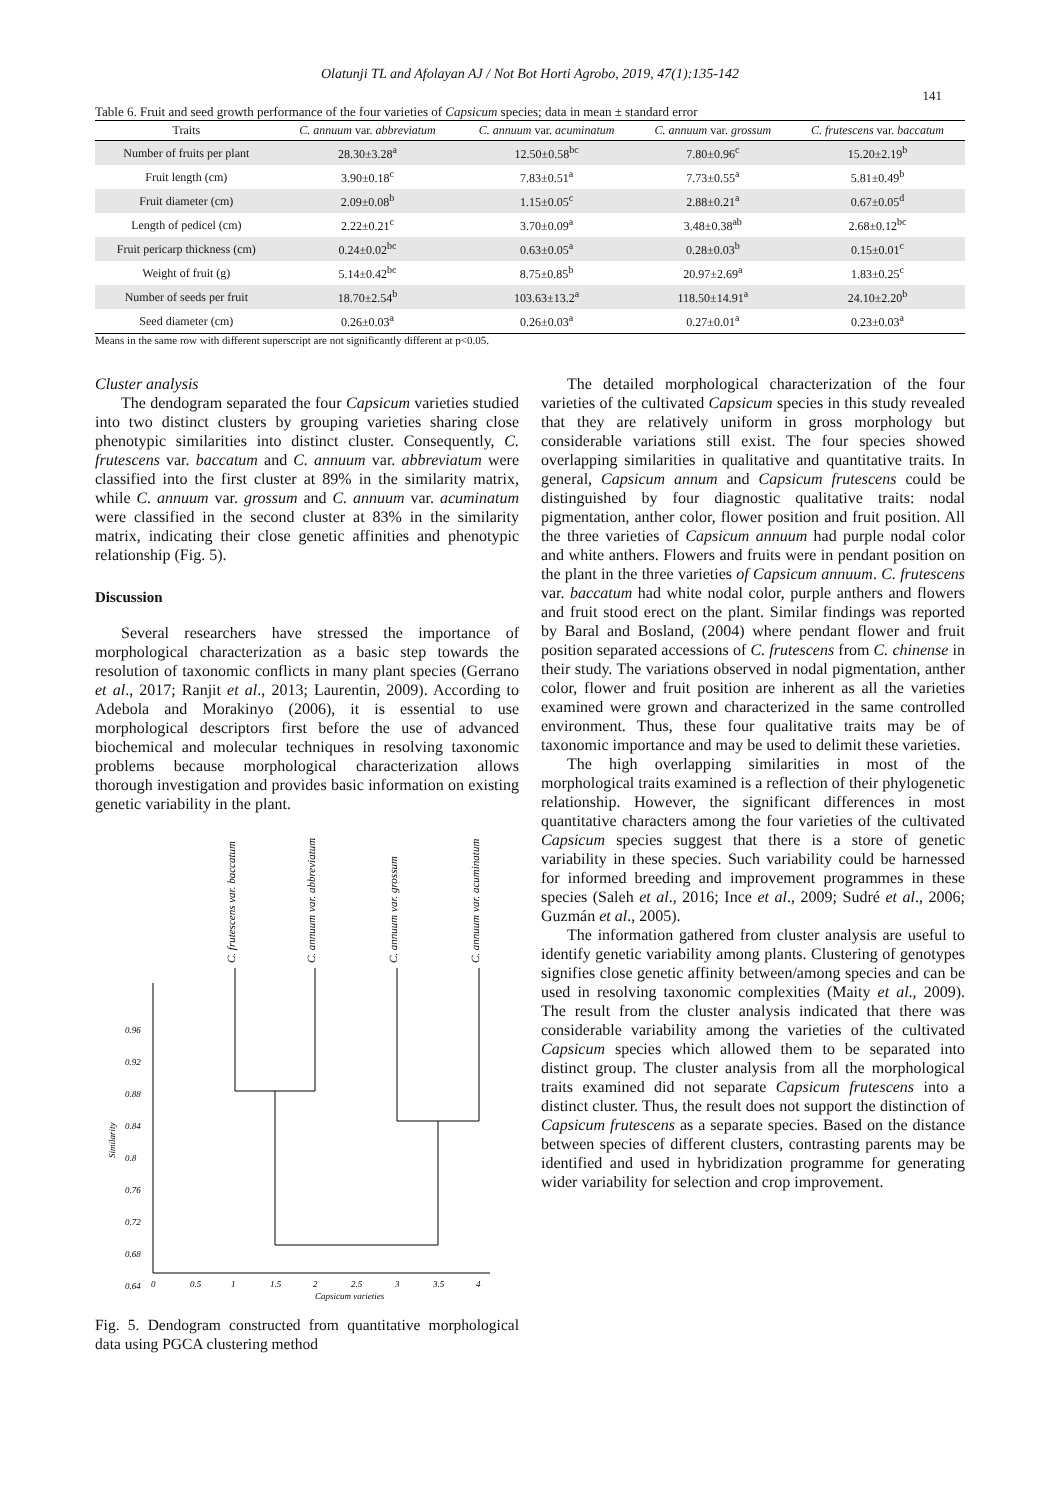Olatunji TL and Afolayan AJ / Not Bot Horti Agrobo, 2019, 47(1):135-142
141
Table 6. Fruit and seed growth performance of the four varieties of Capsicum species; data in mean ± standard error
| Traits | C. annuum var. abbreviatum | C. annuum var. acuminatum | C. annuum var. grossum | C. frutescens var. baccatum |
| --- | --- | --- | --- | --- |
| Number of fruits per plant | 28.30±3.28<sup>a</sup> | 12.50±0.58<sup>bc</sup> | 7.80±0.96<sup>c</sup> | 15.20±2.19<sup>b</sup> |
| Fruit length (cm) | 3.90±0.18<sup>c</sup> | 7.83±0.51<sup>a</sup> | 7.73±0.55<sup>a</sup> | 5.81±0.49<sup>b</sup> |
| Fruit diameter (cm) | 2.09±0.08<sup>b</sup> | 1.15±0.05<sup>c</sup> | 2.88±0.21<sup>a</sup> | 0.67±0.05<sup>d</sup> |
| Length of pedicel (cm) | 2.22±0.21<sup>c</sup> | 3.70±0.09<sup>a</sup> | 3.48±0.38<sup>ab</sup> | 2.68±0.12<sup>bc</sup> |
| Fruit pericarp thickness (cm) | 0.24±0.02<sup>bc</sup> | 0.63±0.05<sup>a</sup> | 0.28±0.03<sup>b</sup> | 0.15±0.01<sup>c</sup> |
| Weight of fruit (g) | 5.14±0.42<sup>bc</sup> | 8.75±0.85<sup>b</sup> | 20.97±2.69<sup>a</sup> | 1.83±0.25<sup>c</sup> |
| Number of seeds per fruit | 18.70±2.54<sup>b</sup> | 103.63±13.2<sup>a</sup> | 118.50±14.91<sup>a</sup> | 24.10±2.20<sup>b</sup> |
| Seed diameter (cm) | 0.26±0.03<sup>a</sup> | 0.26±0.03<sup>a</sup> | 0.27±0.01<sup>a</sup> | 0.23±0.03<sup>a</sup> |
Means in the same row with different superscript are not significantly different at p<0.05.
Cluster analysis
The dendogram separated the four Capsicum varieties studied into two distinct clusters by grouping varieties sharing close phenotypic similarities into distinct cluster. Consequently, C. frutescens var. baccatum and C. annuum var. abbreviatum were classified into the first cluster at 89% in the similarity matrix, while C. annuum var. grossum and C. annuum var. acuminatum were classified in the second cluster at 83% in the similarity matrix, indicating their close genetic affinities and phenotypic relationship (Fig. 5).
Discussion
Several researchers have stressed the importance of morphological characterization as a basic step towards the resolution of taxonomic conflicts in many plant species (Gerrano et al., 2017; Ranjit et al., 2013; Laurentin, 2009). According to Adebola and Morakinyo (2006), it is essential to use morphological descriptors first before the use of advanced biochemical and molecular techniques in resolving taxonomic problems because morphological characterization allows thorough investigation and provides basic information on existing genetic variability in the plant.
C. frutescens var. baccatum
C. annuum var. abbreviatum
C. annuum var. grossum
C. annuum var. acuminatum
0.96
0.92
0.88
0.84
0.8
0.76
0.72
0.68
0.64
Similarity
0
0.5
1
1.5
2
2.5
3
3.5
4
Capsicum varieties
Fig. 5. Dendogram constructed from quantitative morphological data using PGCA clustering method
The detailed morphological characterization of the four varieties of the cultivated Capsicum species in this study revealed that they are relatively uniform in gross morphology but considerable variations still exist. The four species showed overlapping similarities in qualitative and quantitative traits. In general, Capsicum annum and Capsicum frutescens could be distinguished by four diagnostic qualitative traits: nodal pigmentation, anther color, flower position and fruit position. All the three varieties of Capsicum annuum had purple nodal color and white anthers. Flowers and fruits were in pendant position on the plant in the three varieties of Capsicum annuum. C. frutescens var. baccatum had white nodal color, purple anthers and flowers and fruit stood erect on the plant. Similar findings was reported by Baral and Bosland, (2004) where pendant flower and fruit position separated accessions of C. frutescens from C. chinense in their study. The variations observed in nodal pigmentation, anther color, flower and fruit position are inherent as all the varieties examined were grown and characterized in the same controlled environment. Thus, these four qualitative traits may be of taxonomic importance and may be used to delimit these varieties.
The high overlapping similarities in most of the morphological traits examined is a reflection of their phylogenetic relationship. However, the significant differences in most quantitative characters among the four varieties of the cultivated Capsicum species suggest that there is a store of genetic variability in these species. Such variability could be harnessed for informed breeding and improvement programmes in these species (Saleh et al., 2016; Ince et al., 2009; Sudré et al., 2006; Guzmán et al., 2005).
The information gathered from cluster analysis are useful to identify genetic variability among plants. Clustering of genotypes signifies close genetic affinity between/among species and can be used in resolving taxonomic complexities (Maity et al., 2009). The result from the cluster analysis indicated that there was considerable variability among the varieties of the cultivated Capsicum species which allowed them to be separated into distinct group. The cluster analysis from all the morphological traits examined did not separate Capsicum frutescens into a distinct cluster. Thus, the result does not support the distinction of Capsicum frutescens as a separate species. Based on the distance between species of different clusters, contrasting parents may be identified and used in hybridization programme for generating wider variability for selection and crop improvement.